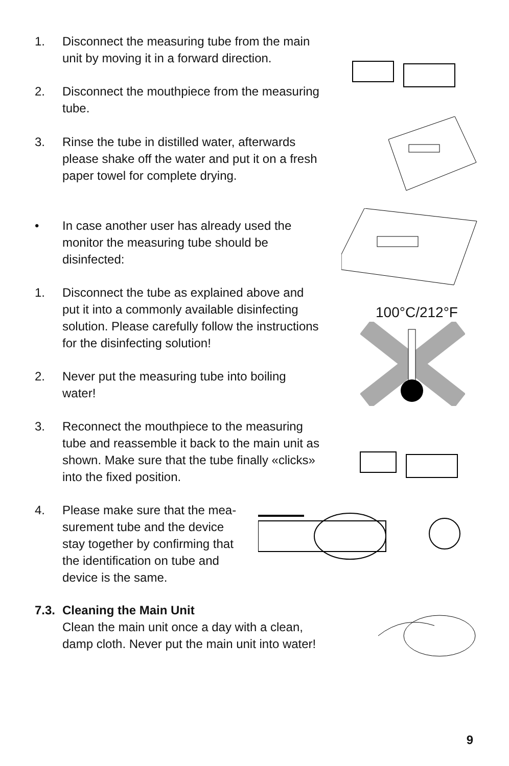1. Disconnect the measuring tube from the main unit by moving it in a forward direction.
2. Disconnect the mouthpiece from the measuring tube.
3. Rinse the tube in distilled water, afterwards please shake off the water and put it on a fresh paper towel for complete drying.
• In case another user has already used the monitor the measuring tube should be disinfected:
1. Disconnect the tube as explained above and put it into a commonly available disinfecting solution. Please carefully follow the instructions for the disinfecting solution!
2. Never put the measuring tube into boiling water!
3. Reconnect the mouthpiece to the measuring tube and reassemble it back to the main unit as shown. Make sure that the tube finally «clicks» into the fixed position.
4. Please make sure that the mea-surement tube and the device stay together by confirming that the identification on tube and device is the same.
7.3. Cleaning the Main Unit
Clean the main unit once a day with a clean, damp cloth. Never put the main unit into water!
100°C/212°F
9